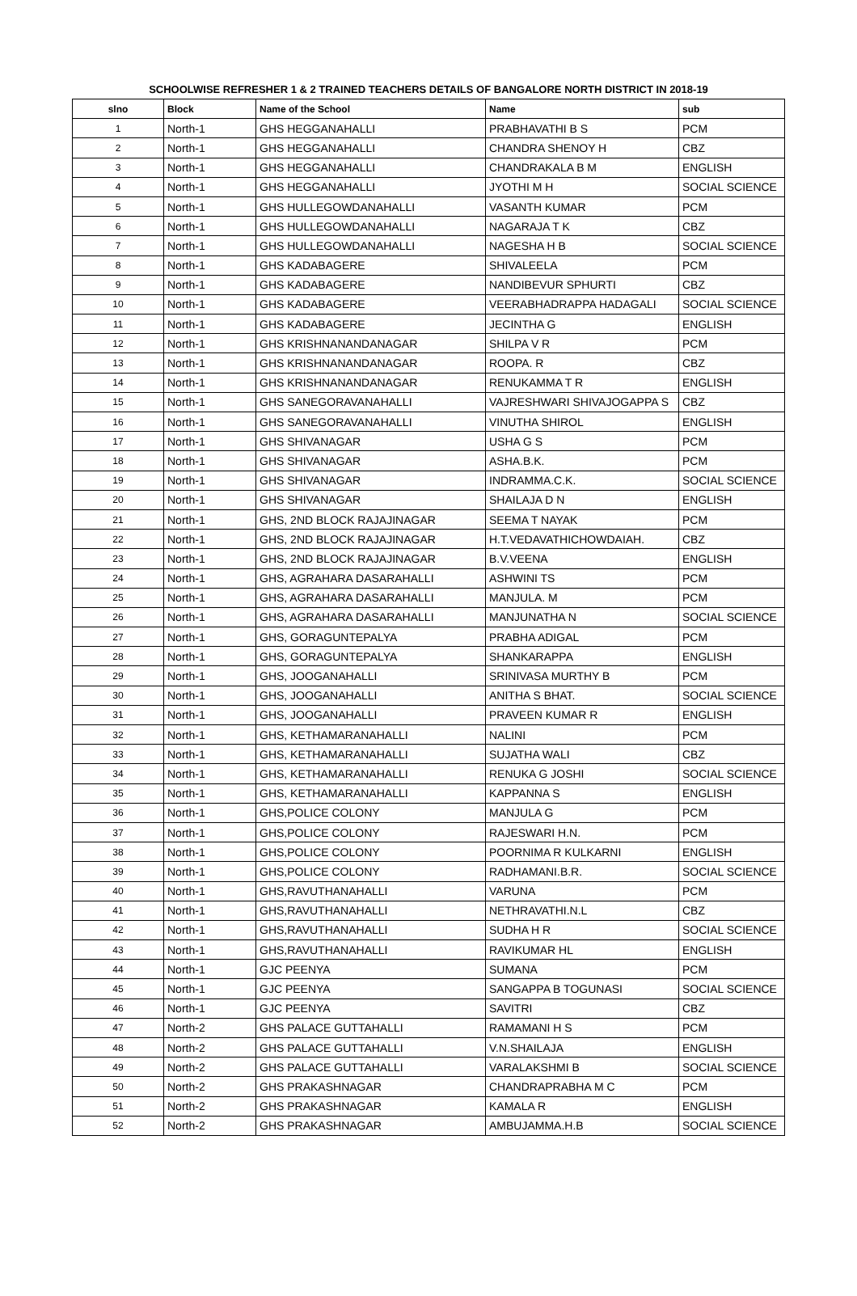SCHOOLWISE REFRESHER 1 & 2 TRAINED TEACHERS DETAILS OF BANGALORE NORTH DISTRICT IN 2018-19
| slno | Block | Name of the School | Name | sub |
| --- | --- | --- | --- | --- |
| 1 | North-1 | GHS HEGGANAHALLI | PRABHAVATHI B S | PCM |
| 2 | North-1 | GHS HEGGANAHALLI | CHANDRA SHENOY H | CBZ |
| 3 | North-1 | GHS HEGGANAHALLI | CHANDRAKALA B M | ENGLISH |
| 4 | North-1 | GHS HEGGANAHALLI | JYOTHI M H | SOCIAL SCIENCE |
| 5 | North-1 | GHS HULLEGOWDANAHALLI | VASANTH KUMAR | PCM |
| 6 | North-1 | GHS HULLEGOWDANAHALLI | NAGARAJA T K | CBZ |
| 7 | North-1 | GHS HULLEGOWDANAHALLI | NAGESHA H B | SOCIAL SCIENCE |
| 8 | North-1 | GHS KADABAGERE | SHIVALEELA | PCM |
| 9 | North-1 | GHS KADABAGERE | NANDIBEVUR SPHURTI | CBZ |
| 10 | North-1 | GHS KADABAGERE | VEERABHADRAPPA HADAGALI | SOCIAL SCIENCE |
| 11 | North-1 | GHS KADABAGERE | JECINTHA G | ENGLISH |
| 12 | North-1 | GHS KRISHNANANDANAGAR | SHILPA V R | PCM |
| 13 | North-1 | GHS KRISHNANANDANAGAR | ROOPA. R | CBZ |
| 14 | North-1 | GHS KRISHNANANDANAGAR | RENUKAMMA T R | ENGLISH |
| 15 | North-1 | GHS SANEGORAVANAHALLI | VAJRESHWARI SHIVAJOGAPPA S | CBZ |
| 16 | North-1 | GHS SANEGORAVANAHALLI | VINUTHA SHIROL | ENGLISH |
| 17 | North-1 | GHS SHIVANAGAR | USHA G S | PCM |
| 18 | North-1 | GHS SHIVANAGAR | ASHA.B.K. | PCM |
| 19 | North-1 | GHS SHIVANAGAR | INDRAMMA.C.K. | SOCIAL SCIENCE |
| 20 | North-1 | GHS SHIVANAGAR | SHAILAJA D N | ENGLISH |
| 21 | North-1 | GHS, 2ND BLOCK RAJAJINAGAR | SEEMA T NAYAK | PCM |
| 22 | North-1 | GHS, 2ND BLOCK RAJAJINAGAR | H.T.VEDAVATHICHOWDAIAH. | CBZ |
| 23 | North-1 | GHS, 2ND BLOCK RAJAJINAGAR | B.V.VEENA | ENGLISH |
| 24 | North-1 | GHS, AGRAHARA DASARAHALLI | ASHWINI TS | PCM |
| 25 | North-1 | GHS, AGRAHARA DASARAHALLI | MANJULA. M | PCM |
| 26 | North-1 | GHS, AGRAHARA DASARAHALLI | MANJUNATHA N | SOCIAL SCIENCE |
| 27 | North-1 | GHS, GORAGUNTEPALYA | PRABHA ADIGAL | PCM |
| 28 | North-1 | GHS, GORAGUNTEPALYA | SHANKARAPPA | ENGLISH |
| 29 | North-1 | GHS, JOOGANAHALLI | SRINIVASA MURTHY B | PCM |
| 30 | North-1 | GHS, JOOGANAHALLI | ANITHA S BHAT. | SOCIAL SCIENCE |
| 31 | North-1 | GHS, JOOGANAHALLI | PRAVEEN KUMAR R | ENGLISH |
| 32 | North-1 | GHS, KETHAMARANAHALLI | NALINI | PCM |
| 33 | North-1 | GHS, KETHAMARANAHALLI | SUJATHA WALI | CBZ |
| 34 | North-1 | GHS, KETHAMARANAHALLI | RENUKA G JOSHI | SOCIAL SCIENCE |
| 35 | North-1 | GHS, KETHAMARANAHALLI | KAPPANNA S | ENGLISH |
| 36 | North-1 | GHS,POLICE COLONY | MANJULA G | PCM |
| 37 | North-1 | GHS,POLICE COLONY | RAJESWARI H.N. | PCM |
| 38 | North-1 | GHS,POLICE COLONY | POORNIMA R KULKARNI | ENGLISH |
| 39 | North-1 | GHS,POLICE COLONY | RADHAMANI.B.R. | SOCIAL SCIENCE |
| 40 | North-1 | GHS,RAVUTHANAHALLI | VARUNA | PCM |
| 41 | North-1 | GHS,RAVUTHANAHALLI | NETHRAVATHI.N.L | CBZ |
| 42 | North-1 | GHS,RAVUTHANAHALLI | SUDHA H R | SOCIAL SCIENCE |
| 43 | North-1 | GHS,RAVUTHANAHALLI | RAVIKUMAR HL | ENGLISH |
| 44 | North-1 | GJC PEENYA | SUMANA | PCM |
| 45 | North-1 | GJC PEENYA | SANGAPPA B TOGUNASI | SOCIAL SCIENCE |
| 46 | North-1 | GJC PEENYA | SAVITRI | CBZ |
| 47 | North-2 | GHS PALACE GUTTAHALLI | RAMAMANI H S | PCM |
| 48 | North-2 | GHS PALACE GUTTAHALLI | V.N.SHAILAJA | ENGLISH |
| 49 | North-2 | GHS PALACE GUTTAHALLI | VARALAKSHMI B | SOCIAL SCIENCE |
| 50 | North-2 | GHS PRAKASHNAGAR | CHANDRAPRABHA M C | PCM |
| 51 | North-2 | GHS PRAKASHNAGAR | KAMALA R | ENGLISH |
| 52 | North-2 | GHS PRAKASHNAGAR | AMBUJAMMA.H.B | SOCIAL SCIENCE |